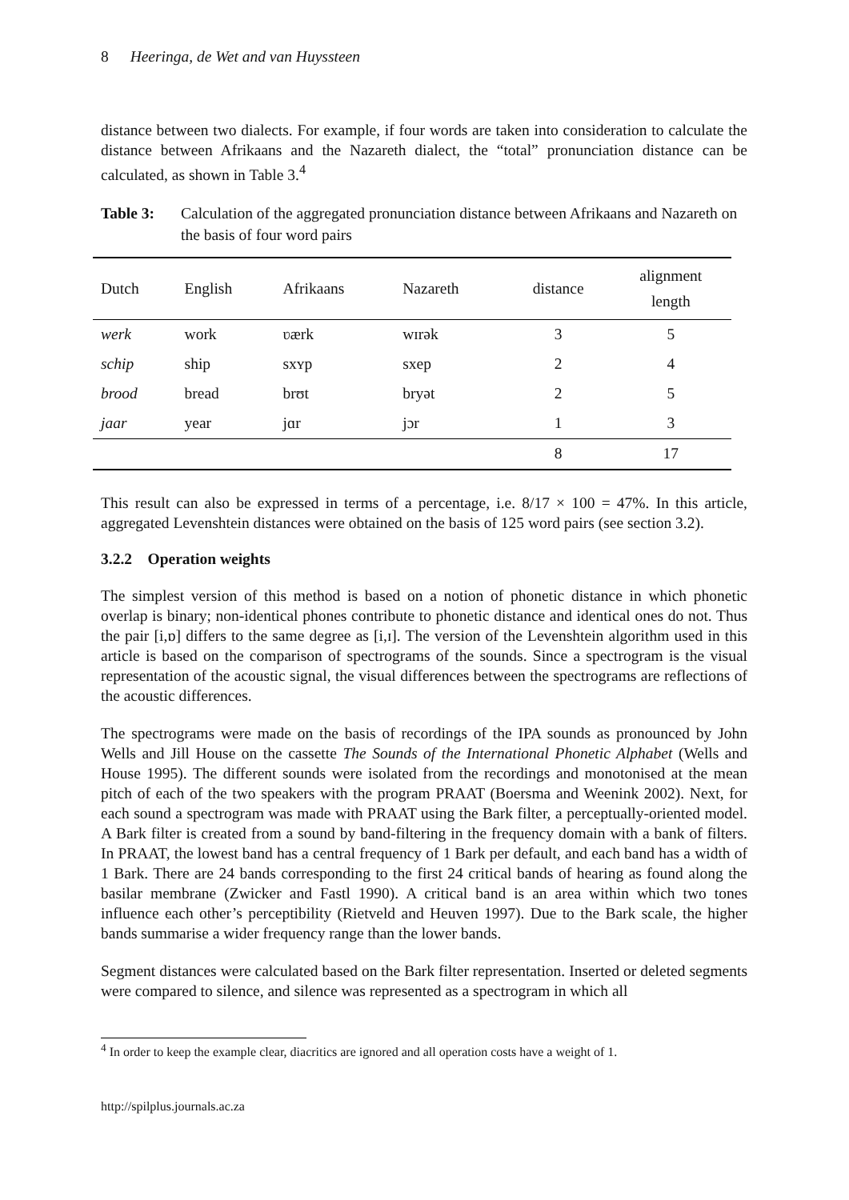8 Heeringa, de Wet and van Huyssteen
distance between two dialects. For example, if four words are taken into consideration to calculate the distance between Afrikaans and the Nazareth dialect, the “total” pronunciation distance can be calculated, as shown in Table 3.<sup>4</sup>
Table 3: Calculation of the aggregated pronunciation distance between Afrikaans and Nazareth on the basis of four word pairs
| Dutch | English | Afrikaans | Nazareth | distance | alignment length |
| --- | --- | --- | --- | --- | --- |
| werk | work | ʋærk | wɪrək | 3 | 5 |
| schip | ship | sxʏp | sxep | 2 | 4 |
| brood | bread | brʊt | bryət | 2 | 5 |
| jaar | year | jɑr | jɔr | 1 | 3 |
| | | | | 8 | 17 |
This result can also be expressed in terms of a percentage, i.e. 8/17 × 100 = 47%. In this article, aggregated Levenshtein distances were obtained on the basis of 125 word pairs (see section 3.2).
3.2.2 Operation weights
The simplest version of this method is based on a notion of phonetic distance in which phonetic overlap is binary; non-identical phones contribute to phonetic distance and identical ones do not. Thus the pair [i,ɒ] differs to the same degree as [i,ɪ]. The version of the Levenshtein algorithm used in this article is based on the comparison of spectrograms of the sounds. Since a spectrogram is the visual representation of the acoustic signal, the visual differences between the spectrograms are reflections of the acoustic differences.
The spectrograms were made on the basis of recordings of the IPA sounds as pronounced by John Wells and Jill House on the cassette The Sounds of the International Phonetic Alphabet (Wells and House 1995). The different sounds were isolated from the recordings and monotonised at the mean pitch of each of the two speakers with the program PRAAT (Boersma and Weenink 2002). Next, for each sound a spectrogram was made with PRAAT using the Bark filter, a perceptually-oriented model. A Bark filter is created from a sound by band-filtering in the frequency domain with a bank of filters. In PRAAT, the lowest band has a central frequency of 1 Bark per default, and each band has a width of 1 Bark. There are 24 bands corresponding to the first 24 critical bands of hearing as found along the basilar membrane (Zwicker and Fastl 1990). A critical band is an area within which two tones influence each other’s perceptibility (Rietveld and Heuven 1997). Due to the Bark scale, the higher bands summarise a wider frequency range than the lower bands.
Segment distances were calculated based on the Bark filter representation. Inserted or deleted segments were compared to silence, and silence was represented as a spectrogram in which all
<sup>4</sup> In order to keep the example clear, diacritics are ignored and all operation costs have a weight of 1.
http://spilplus.journals.ac.za